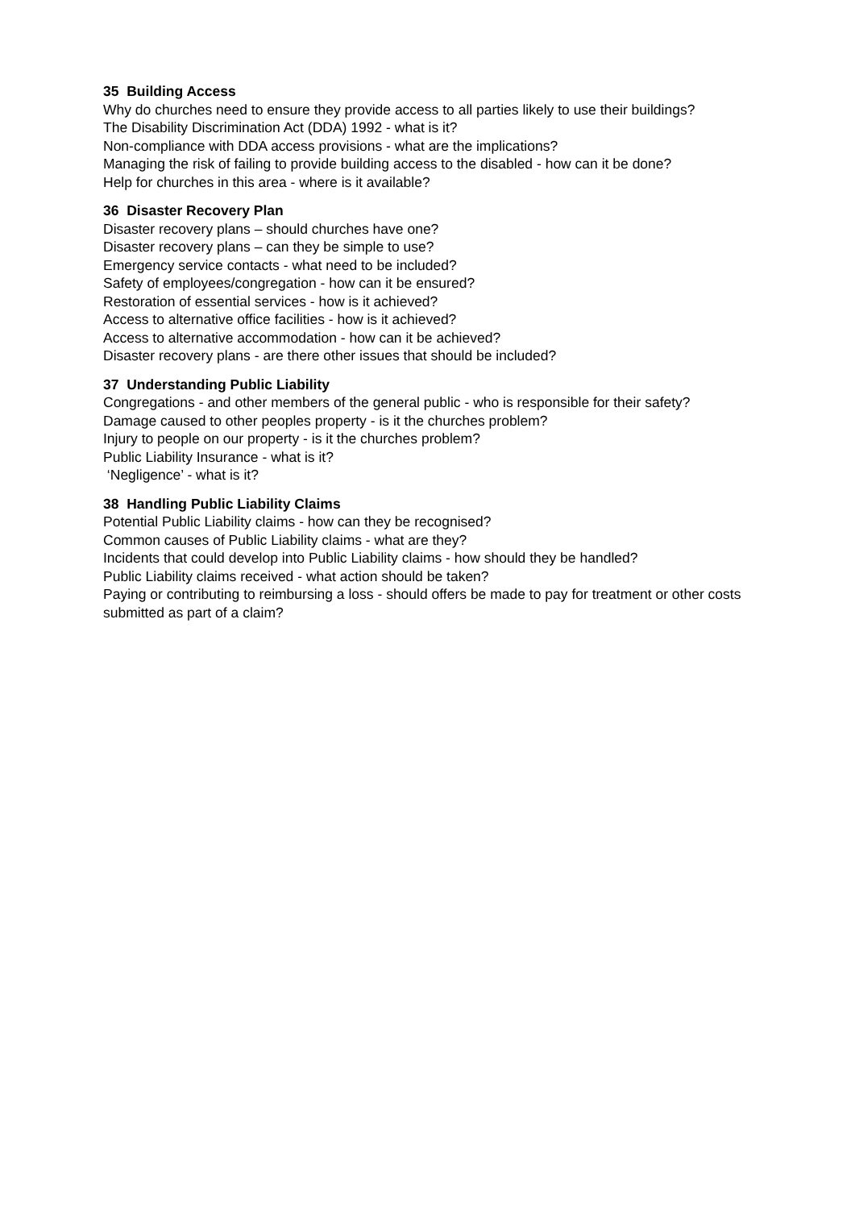35 Building Access
Why do churches need to ensure they provide access to all parties likely to use their buildings?
The Disability Discrimination Act (DDA) 1992 - what is it?
Non-compliance with DDA access provisions - what are the implications?
Managing the risk of failing to provide building access to the disabled - how can it be done?
Help for churches in this area - where is it available?
36 Disaster Recovery Plan
Disaster recovery plans – should churches have one?
Disaster recovery plans – can they be simple to use?
Emergency service contacts - what need to be included?
Safety of employees/congregation - how can it be ensured?
Restoration of essential services - how is it achieved?
Access to alternative office facilities - how is it achieved?
Access to alternative accommodation - how can it be achieved?
Disaster recovery plans - are there other issues that should be included?
37 Understanding Public Liability
Congregations - and other members of the general public - who is responsible for their safety?
Damage caused to other peoples property - is it the churches problem?
Injury to people on our property - is it the churches problem?
Public Liability Insurance - what is it?
‘Negligence’ - what is it?
38 Handling Public Liability Claims
Potential Public Liability claims - how can they be recognised?
Common causes of Public Liability claims - what are they?
Incidents that could develop into Public Liability claims - how should they be handled?
Public Liability claims received - what action should be taken?
Paying or contributing to reimbursing a loss - should offers be made to pay for treatment or other costs submitted as part of a claim?